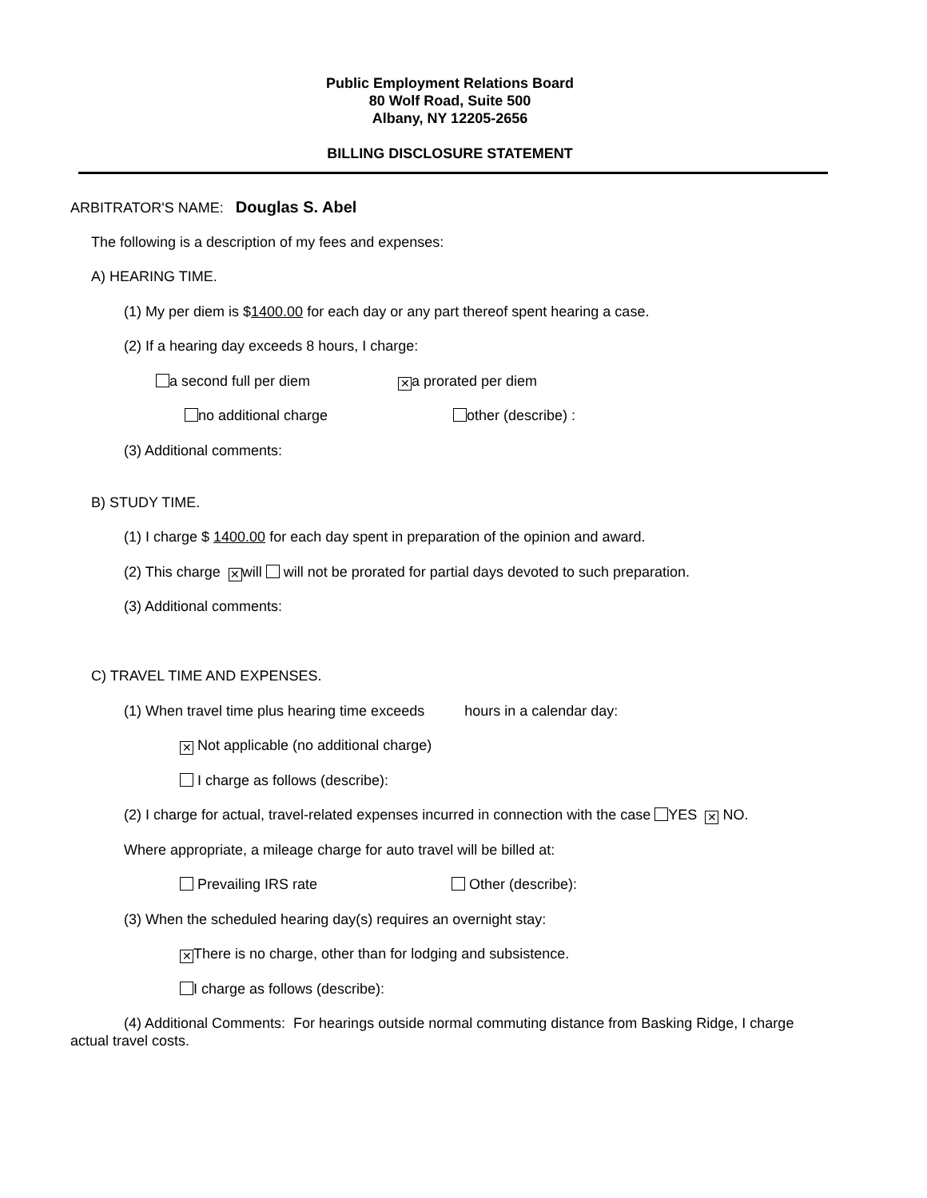Public Employment Relations Board
80 Wolf Road, Suite 500
Albany, NY 12205-2656
BILLING DISCLOSURE STATEMENT
ARBITRATOR'S NAME: Douglas S. Abel
The following is a description of my fees and expenses:
A) HEARING TIME.
(1) My per diem is $1400.00 for each day or any part thereof spent hearing a case.
(2) If a hearing day exceeds 8 hours, I charge:
a second full per diem ✕ a prorated per diem
no additional charge other (describe) :
(3) Additional comments:
B) STUDY TIME.
(1) I charge $ 1400.00 for each day spent in preparation of the opinion and award.
(2) This charge ✕ will will not be prorated for partial days devoted to such preparation.
(3) Additional comments:
C) TRAVEL TIME AND EXPENSES.
(1) When travel time plus hearing time exceeds hours in a calendar day:
✕ Not applicable (no additional charge)
I charge as follows (describe):
(2) I charge for actual, travel-related expenses incurred in connection with the case YES ✕ NO.
Where appropriate, a mileage charge for auto travel will be billed at:
Prevailing IRS rate Other (describe):
(3) When the scheduled hearing day(s) requires an overnight stay:
✕ There is no charge, other than for lodging and subsistence.
I charge as follows (describe):
(4) Additional Comments: For hearings outside normal commuting distance from Basking Ridge, I charge actual travel costs.